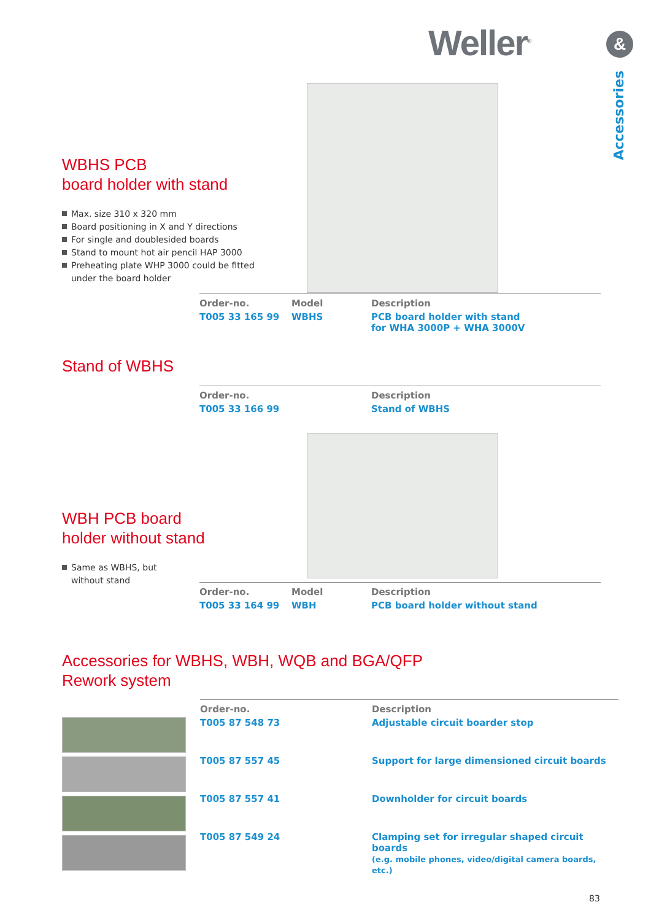Weller<sup>®</sup> &
Accessories
WBHS PCB
board holder with stand
Max. size 310 x 320 mm
Board positioning in X and Y directions
For single and doublesided boards
Stand to mount hot air pencil HAP 3000
Preheating plate WHP 3000 could be fitted under the board holder
| Order-no. | Model | Description |
| --- | --- | --- |
| T005 33 165 99 | WBHS | PCB board holder with stand for WHA 3000P + WHA 3000V |
Stand of WBHS
| Order-no. | Description |
| --- | --- |
| T005 33 166 99 | Stand of WBHS |
WBH PCB board
holder without stand
Same as WBHS, but
without stand
| Order-no. | Model | Description |
| --- | --- | --- |
| T005 33 164 99 | WBH | PCB board holder without stand |
Accessories for WBHS, WBH, WQB and BGA/QFP
Rework system
| Order-no. | Description |
| --- | --- |
| T005 87 548 73 | Adjustable circuit boarder stop |
| T005 87 557 45 | Support for large dimensioned circuit boards |
| T005 87 557 41 | Downholder for circuit boards |
| T005 87 549 24 | Clamping set for irregular shaped circuit boards (e.g. mobile phones, video/digital camera boards, etc.) |
83